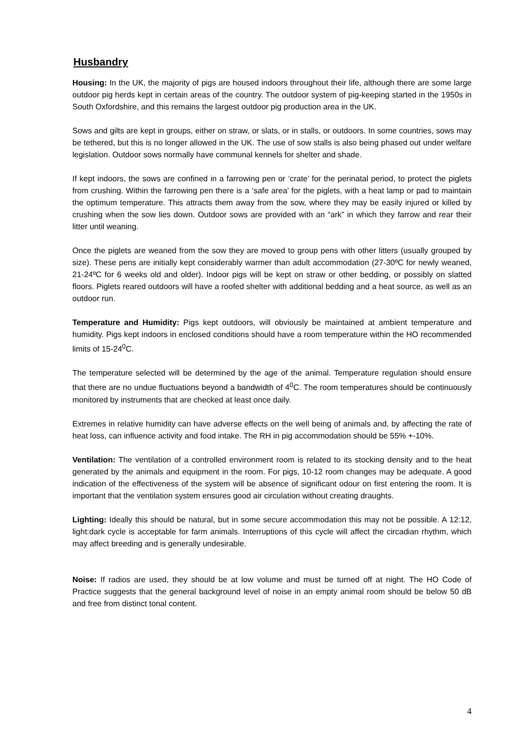Husbandry
Housing: In the UK, the majority of pigs are housed indoors throughout their life, although there are some large outdoor pig herds kept in certain areas of the country. The outdoor system of pig-keeping started in the 1950s in South Oxfordshire, and this remains the largest outdoor pig production area in the UK.
Sows and gilts are kept in groups, either on straw, or slats, or in stalls, or outdoors. In some countries, sows may be tethered, but this is no longer allowed in the UK. The use of sow stalls is also being phased out under welfare legislation. Outdoor sows normally have communal kennels for shelter and shade.
If kept indoors, the sows are confined in a farrowing pen or ‘crate’ for the perinatal period, to protect the piglets from crushing. Within the farrowing pen there is a ‘safe area’ for the piglets, with a heat lamp or pad to maintain the optimum temperature. This attracts them away from the sow, where they may be easily injured or killed by crushing when the sow lies down. Outdoor sows are provided with an “ark” in which they farrow and rear their litter until weaning.
Once the piglets are weaned from the sow they are moved to group pens with other litters (usually grouped by size). These pens are initially kept considerably warmer than adult accommodation (27-30ºC for newly weaned, 21-24ºC for 6 weeks old and older). Indoor pigs will be kept on straw or other bedding, or possibly on slatted floors. Piglets reared outdoors will have a roofed shelter with additional bedding and a heat source, as well as an outdoor run.
Temperature and Humidity: Pigs kept outdoors, will obviously be maintained at ambient temperature and humidity. Pigs kept indoors in enclosed conditions should have a room temperature within the HO recommended limits of 15-24<sup>0</sup>C.
The temperature selected will be determined by the age of the animal. Temperature regulation should ensure that there are no undue fluctuations beyond a bandwidth of 4<sup>0</sup>C. The room temperatures should be continuously monitored by instruments that are checked at least once daily.
Extremes in relative humidity can have adverse effects on the well being of animals and, by affecting the rate of heat loss, can influence activity and food intake. The RH in pig accommodation should be 55% +-10%.
Ventilation: The ventilation of a controlled environment room is related to its stocking density and to the heat generated by the animals and equipment in the room. For pigs, 10-12 room changes may be adequate. A good indication of the effectiveness of the system will be absence of significant odour on first entering the room. It is important that the ventilation system ensures good air circulation without creating draughts.
Lighting: Ideally this should be natural, but in some secure accommodation this may not be possible. A 12:12, light:dark cycle is acceptable for farm animals. Interruptions of this cycle will affect the circadian rhythm, which may affect breeding and is generally undesirable.
Noise: If radios are used, they should be at low volume and must be turned off at night. The HO Code of Practice suggests that the general background level of noise in an empty animal room should be below 50 dB and free from distinct tonal content.
4